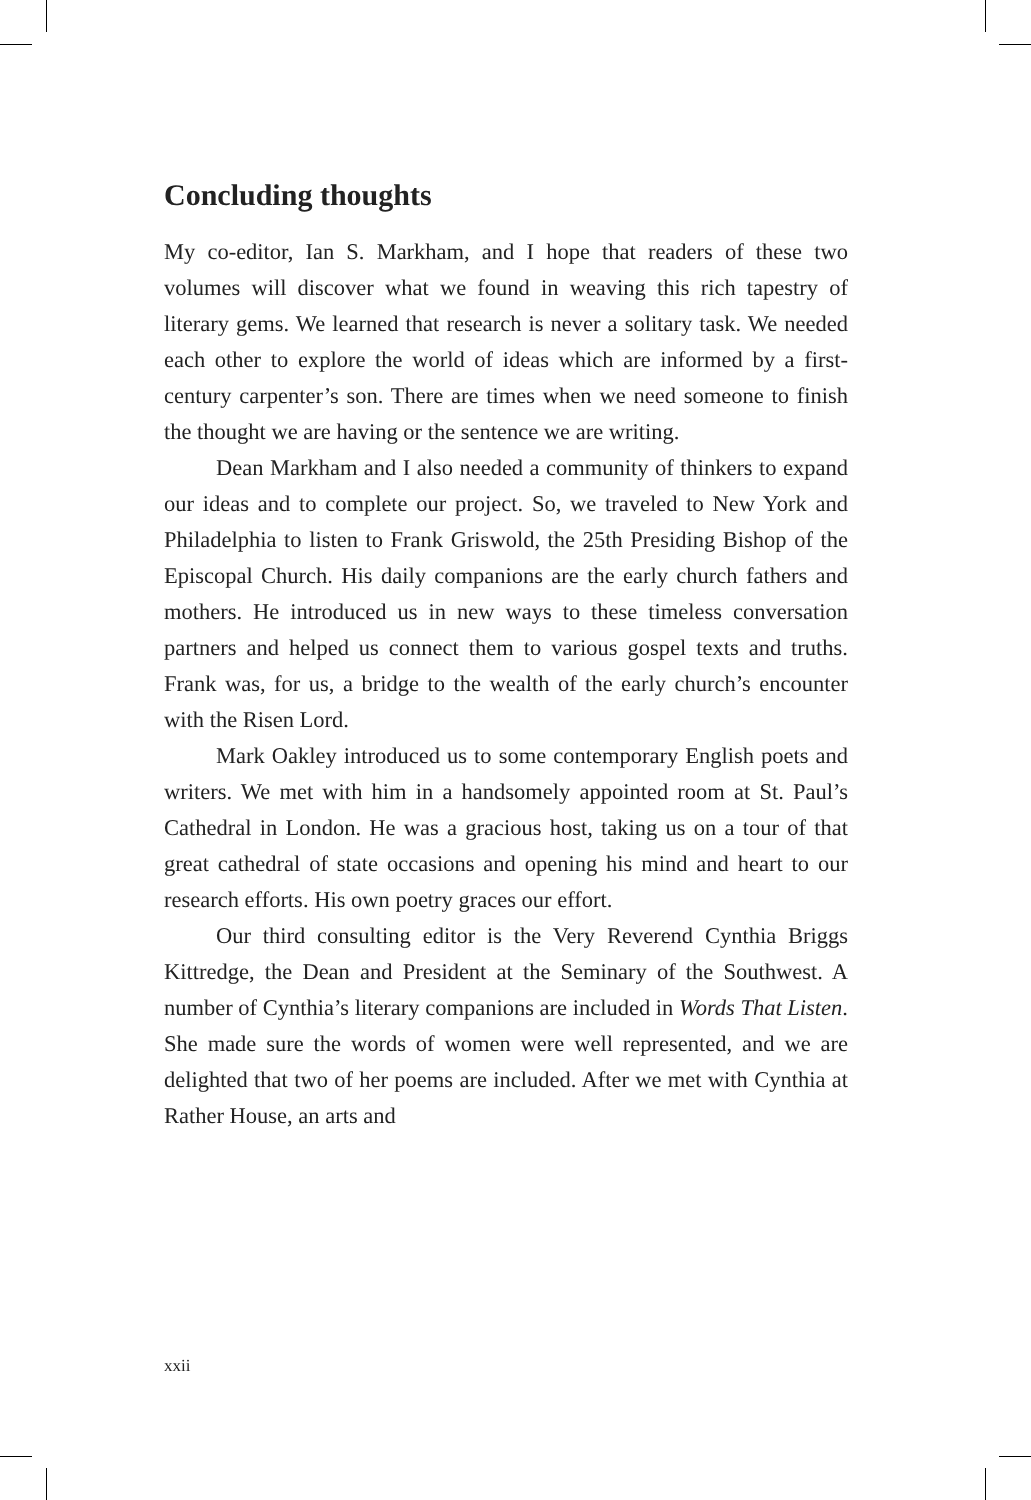Concluding thoughts
My co-editor, Ian S. Markham, and I hope that readers of these two volumes will discover what we found in weaving this rich tapestry of literary gems. We learned that research is never a solitary task. We needed each other to explore the world of ideas which are informed by a first-century carpenter’s son. There are times when we need someone to finish the thought we are having or the sentence we are writing.
Dean Markham and I also needed a community of thinkers to expand our ideas and to complete our project. So, we traveled to New York and Philadelphia to listen to Frank Griswold, the 25th Presiding Bishop of the Episcopal Church. His daily companions are the early church fathers and mothers. He introduced us in new ways to these timeless conversation partners and helped us connect them to various gospel texts and truths. Frank was, for us, a bridge to the wealth of the early church’s encounter with the Risen Lord.
Mark Oakley introduced us to some contemporary English poets and writers. We met with him in a handsomely appointed room at St. Paul’s Cathedral in London. He was a gracious host, taking us on a tour of that great cathedral of state occasions and opening his mind and heart to our research efforts. His own poetry graces our effort.
Our third consulting editor is the Very Reverend Cynthia Briggs Kittredge, the Dean and President at the Seminary of the Southwest. A number of Cynthia’s literary companions are included in Words That Listen. She made sure the words of women were well represented, and we are delighted that two of her poems are included. After we met with Cynthia at Rather House, an arts and
xxii